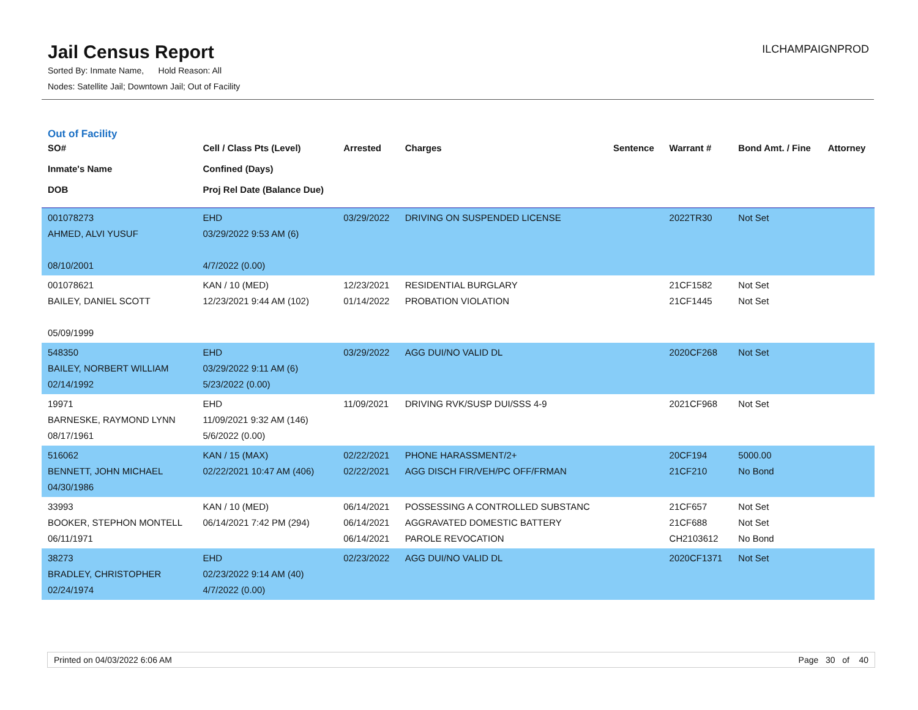Jail Census Report
Sorted By: Inmate Name, Hold Reason: All
Nodes: Satellite Jail; Downtown Jail; Out of Facility
ILCHAMPAIGNPROD
Out of Facility
| SO# Inmate's Name DOB | Cell / Class Pts (Level) Confined (Days) Proj Rel Date (Balance Due) | Arrested | Charges | Sentence | Warrant # | Bond Amt. / Fine | Attorney |
| --- | --- | --- | --- | --- | --- | --- | --- |
| 001078273 AHMED, ALVI YUSUF 08/10/2001 | EHD 03/29/2022 9:53 AM (6) 4/7/2022 (0.00) | 03/29/2022 | DRIVING ON SUSPENDED LICENSE | | 2022TR30 | Not Set | |
| 001078621 BAILEY, DANIEL SCOTT 05/09/1999 | KAN / 10 (MED) 12/23/2021 9:44 AM (102) | 12/23/2021 01/14/2022 | RESIDENTIAL BURGLARY PROBATION VIOLATION | | 21CF1582 21CF1445 | Not Set Not Set | |
| 548350 BAILEY, NORBERT WILLIAM 02/14/1992 | EHD 03/29/2022 9:11 AM (6) 5/23/2022 (0.00) | 03/29/2022 | AGG DUI/NO VALID DL | | 2020CF268 | Not Set | |
| 19971 BARNESKE, RAYMOND LYNN 08/17/1961 | EHD 11/09/2021 9:32 AM (146) 5/6/2022 (0.00) | 11/09/2021 | DRIVING RVK/SUSP DUI/SSS 4-9 | | 2021CF968 | Not Set | |
| 516062 BENNETT, JOHN MICHAEL 04/30/1986 | KAN / 15 (MAX) 02/22/2021 10:47 AM (406) | 02/22/2021 02/22/2021 | PHONE HARASSMENT/2+ AGG DISCH FIR/VEH/PC OFF/FRMAN | | 20CF194 21CF210 | 5000.00 No Bond | |
| 33993 BOOKER, STEPHON MONTELL 06/11/1971 | KAN / 10 (MED) 06/14/2021 7:42 PM (294) | 06/14/2021 06/14/2021 06/14/2021 | POSSESSING A CONTROLLED SUBSTANC AGGRAVATED DOMESTIC BATTERY PAROLE REVOCATION | | 21CF657 21CF688 CH2103612 | Not Set Not Set No Bond | |
| 38273 BRADLEY, CHRISTOPHER 02/24/1974 | EHD 02/23/2022 9:14 AM (40) 4/7/2022 (0.00) | 02/23/2022 | AGG DUI/NO VALID DL | | 2020CF1371 | Not Set | |
Printed on 04/03/2022 6:06 AM Page 30 of 40